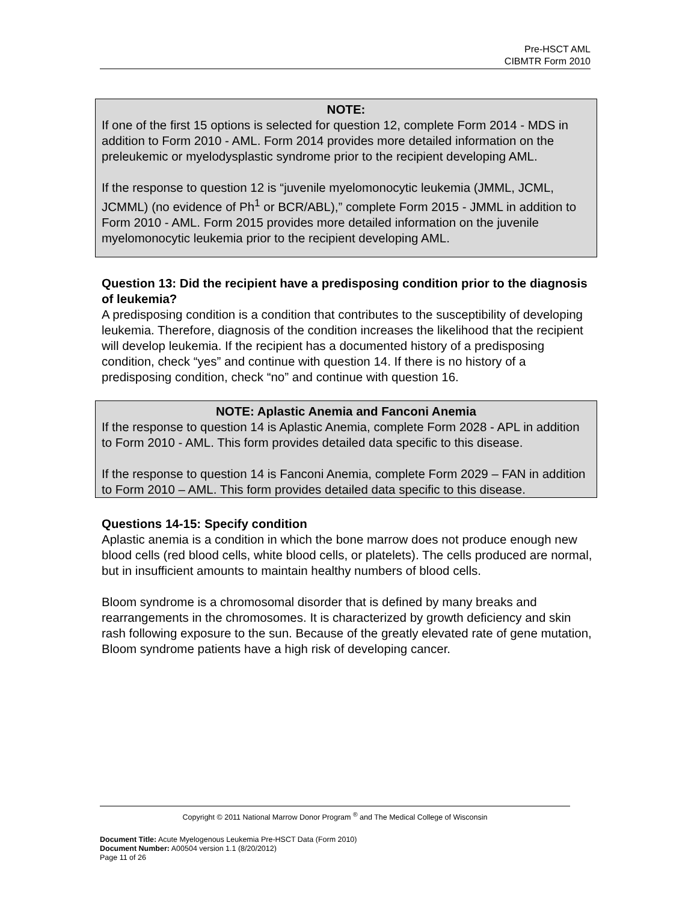Pre-HSCT AML
CIBMTR Form 2010
NOTE:
If one of the first 15 options is selected for question 12, complete Form 2014 - MDS in addition to Form 2010 - AML. Form 2014 provides more detailed information on the preleukemic or myelodysplastic syndrome prior to the recipient developing AML.
If the response to question 12 is “juvenile myelomonocytic leukemia (JMML, JCML, JCMML) (no evidence of Ph<sup>1</sup> or BCR/ABL),” complete Form 2015 - JMML in addition to Form 2010 - AML. Form 2015 provides more detailed information on the juvenile myelomonocytic leukemia prior to the recipient developing AML.
Question 13: Did the recipient have a predisposing condition prior to the diagnosis of leukemia?
A predisposing condition is a condition that contributes to the susceptibility of developing leukemia. Therefore, diagnosis of the condition increases the likelihood that the recipient will develop leukemia. If the recipient has a documented history of a predisposing condition, check “yes” and continue with question 14. If there is no history of a predisposing condition, check “no” and continue with question 16.
NOTE: Aplastic Anemia and Fanconi Anemia
If the response to question 14 is Aplastic Anemia, complete Form 2028 - APL in addition to Form 2010 - AML. This form provides detailed data specific to this disease.
If the response to question 14 is Fanconi Anemia, complete Form 2029 – FAN in addition to Form 2010 – AML. This form provides detailed data specific to this disease.
Questions 14-15: Specify condition
Aplastic anemia is a condition in which the bone marrow does not produce enough new blood cells (red blood cells, white blood cells, or platelets). The cells produced are normal, but in insufficient amounts to maintain healthy numbers of blood cells.
Bloom syndrome is a chromosomal disorder that is defined by many breaks and rearrangements in the chromosomes. It is characterized by growth deficiency and skin rash following exposure to the sun. Because of the greatly elevated rate of gene mutation, Bloom syndrome patients have a high risk of developing cancer.
Copyright © 2011 National Marrow Donor Program <sup>®</sup> and The Medical College of Wisconsin
Document Title: Acute Myelogenous Leukemia Pre-HSCT Data (Form 2010)
Document Number: A00504 version 1.1 (8/20/2012)
Page 11 of 26